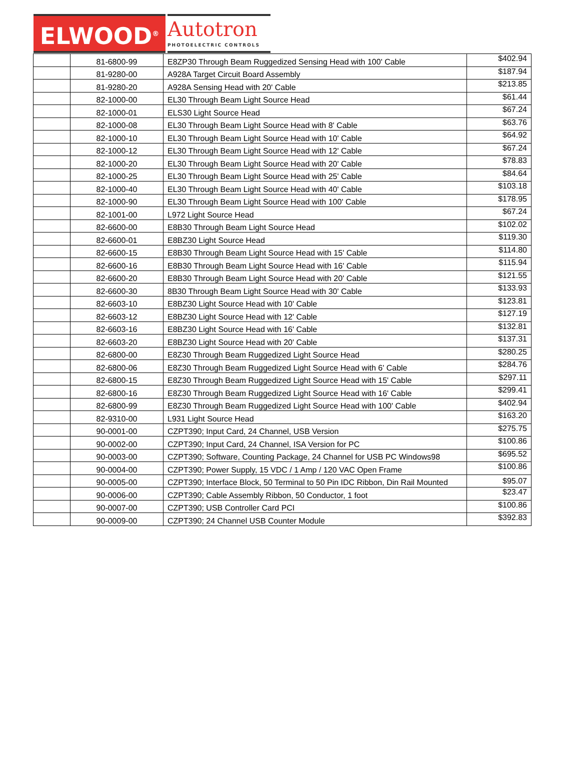ELWOOD<sup>®</sup>
Autotron
PHOTOELECTRIC CONTROLS
| | 81-6800-99 | E8ZP30 Through Beam Ruggedized Sensing Head with 100' Cable | $402.94 |
| | 81-9280-00 | A928A Target Circuit Board Assembly | $187.94 |
| | 81-9280-20 | A928A Sensing Head with 20' Cable | $213.85 |
| | 82-1000-00 | EL30 Through Beam Light Source Head | $61.44 |
| | 82-1000-01 | ELS30 Light Source Head | $67.24 |
| | 82-1000-08 | EL30 Through Beam Light Source Head with 8' Cable | $63.76 |
| | 82-1000-10 | EL30 Through Beam Light Source Head with 10' Cable | $64.92 |
| | 82-1000-12 | EL30 Through Beam Light Source Head with 12' Cable | $67.24 |
| | 82-1000-20 | EL30 Through Beam Light Source Head with 20' Cable | $78.83 |
| | 82-1000-25 | EL30 Through Beam Light Source Head with 25' Cable | $84.64 |
| | 82-1000-40 | EL30 Through Beam Light Source Head with 40' Cable | $103.18 |
| | 82-1000-90 | EL30 Through Beam Light Source Head with 100' Cable | $178.95 |
| | 82-1001-00 | L972 Light Source Head | $67.24 |
| | 82-6600-00 | E8B30 Through Beam Light Source Head | $102.02 |
| | 82-6600-01 | E8BZ30 Light Source Head | $119.30 |
| | 82-6600-15 | E8B30 Through Beam Light Source Head with 15' Cable | $114.80 |
| | 82-6600-16 | E8B30 Through Beam Light Source Head with 16' Cable | $115.94 |
| | 82-6600-20 | E8B30 Through Beam Light Source Head with 20' Cable | $121.55 |
| | 82-6600-30 | 8B30 Through Beam Light Source Head with 30' Cable | $133.93 |
| | 82-6603-10 | E8BZ30 Light Source Head with 10' Cable | $123.81 |
| | 82-6603-12 | E8BZ30 Light Source Head with 12' Cable | $127.19 |
| | 82-6603-16 | E8BZ30 Light Source Head with 16' Cable | $132.81 |
| | 82-6603-20 | E8BZ30 Light Source Head with 20' Cable | $137.31 |
| | 82-6800-00 | E8Z30 Through Beam Ruggedized Light Source Head | $280.25 |
| | 82-6800-06 | E8Z30 Through Beam Ruggedized Light Source Head with 6' Cable | $284.76 |
| | 82-6800-15 | E8Z30 Through Beam Ruggedized Light Source Head with 15' Cable | $297.11 |
| | 82-6800-16 | E8Z30 Through Beam Ruggedized Light Source Head with 16' Cable | $299.41 |
| | 82-6800-99 | E8Z30 Through Beam Ruggedized Light Source Head with 100' Cable | $402.94 |
| | 82-9310-00 | L931 Light Source Head | $163.20 |
| | 90-0001-00 | CZPT390; Input Card, 24 Channel, USB Version | $275.75 |
| | 90-0002-00 | CZPT390; Input Card, 24 Channel, ISA Version for PC | $100.86 |
| | 90-0003-00 | CZPT390; Software, Counting Package, 24 Channel for USB PC Windows98 | $695.52 |
| | 90-0004-00 | CZPT390; Power Supply, 15 VDC / 1 Amp / 120 VAC Open Frame | $100.86 |
| | 90-0005-00 | CZPT390; Interface Block, 50 Terminal to 50 Pin IDC Ribbon, Din Rail Mounted | $95.07 |
| | 90-0006-00 | CZPT390; Cable Assembly Ribbon, 50 Conductor, 1 foot | $23.47 |
| | 90-0007-00 | CZPT390; USB Controller Card PCI | $100.86 |
| | 90-0009-00 | CZPT390; 24 Channel USB Counter Module | $392.83 |